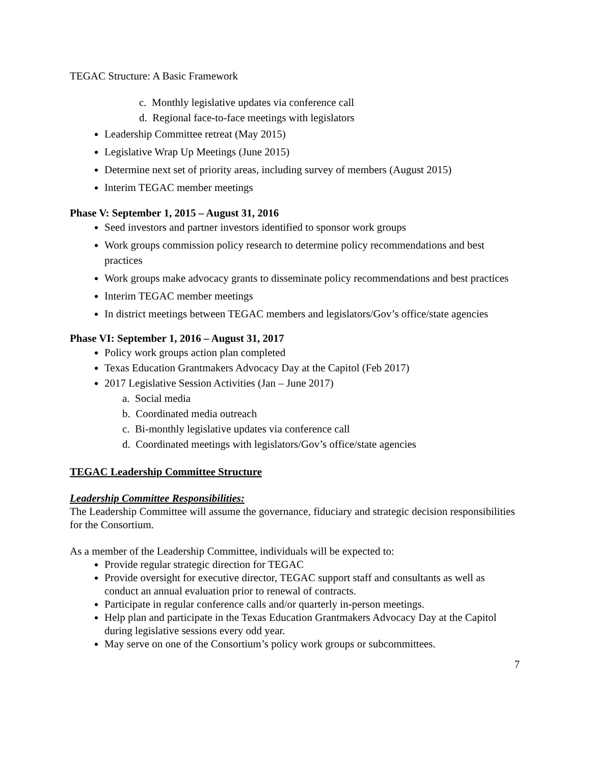TEGAC Structure: A Basic Framework
c. Monthly legislative updates via conference call
d. Regional face-to-face meetings with legislators
Leadership Committee retreat (May 2015)
Legislative Wrap Up Meetings (June 2015)
Determine next set of priority areas, including survey of members (August 2015)
Interim TEGAC member meetings
Phase V: September 1, 2015 – August 31, 2016
Seed investors and partner investors identified to sponsor work groups
Work groups commission policy research to determine policy recommendations and best practices
Work groups make advocacy grants to disseminate policy recommendations and best practices
Interim TEGAC member meetings
In district meetings between TEGAC members and legislators/Gov’s office/state agencies
Phase VI: September 1, 2016 – August 31, 2017
Policy work groups action plan completed
Texas Education Grantmakers Advocacy Day at the Capitol (Feb 2017)
2017 Legislative Session Activities (Jan – June 2017)
a. Social media
b. Coordinated media outreach
c. Bi-monthly legislative updates via conference call
d. Coordinated meetings with legislators/Gov’s office/state agencies
TEGAC Leadership Committee Structure
Leadership Committee Responsibilities:
The Leadership Committee will assume the governance, fiduciary and strategic decision responsibilities for the Consortium.
As a member of the Leadership Committee, individuals will be expected to:
Provide regular strategic direction for TEGAC
Provide oversight for executive director, TEGAC support staff and consultants as well as conduct an annual evaluation prior to renewal of contracts.
Participate in regular conference calls and/or quarterly in-person meetings.
Help plan and participate in the Texas Education Grantmakers Advocacy Day at the Capitol during legislative sessions every odd year.
May serve on one of the Consortium’s policy work groups or subcommittees.
7